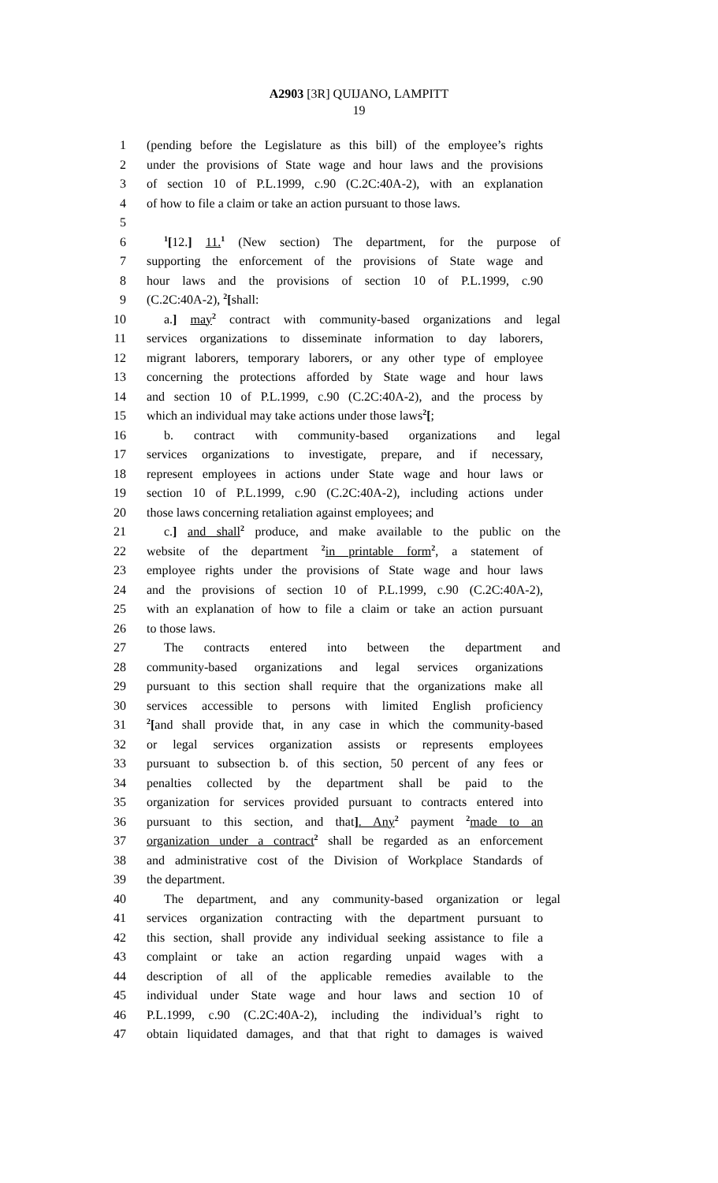A2903 [3R] QUIJANO, LAMPITT
19
1 (pending before the Legislature as this bill) of the employee’s rights
2 under the provisions of State wage and hour laws and the provisions
3 of section 10 of P.L.1999, c.90 (C.2C:40A-2), with an explanation
4 of how to file a claim or take an action pursuant to those laws.
5
6<sup>1</sup>[12.] 11.<sup>1</sup> (New section) The department, for the purpose of
7 supporting the enforcement of the provisions of State wage and
8 hour laws and the provisions of section 10 of P.L.1999, c.90
9 (C.2C:40A-2), <sup>2</sup>[shall:
10 a.] may<sup>2</sup> contract with community-based organizations and legal
11 services organizations to disseminate information to day laborers,
12 migrant laborers, temporary laborers, or any other type of employee
13 concerning the protections afforded by State wage and hour laws
14 and section 10 of P.L.1999, c.90 (C.2C:40A-2), and the process by
15 which an individual may take actions under those laws<sup>2</sup>[;
16 b. contract with community-based organizations and legal
17 services organizations to investigate, prepare, and if necessary,
18 represent employees in actions under State wage and hour laws or
19 section 10 of P.L.1999, c.90 (C.2C:40A-2), including actions under
20 those laws concerning retaliation against employees; and
21 c.] and shall<sup>2</sup> produce, and make available to the public on the
22 website of the department <sup>2</sup>in printable form<sup>2</sup>, a statement of
23 employee rights under the provisions of State wage and hour laws
24 and the provisions of section 10 of P.L.1999, c.90 (C.2C:40A-2),
25 with an explanation of how to file a claim or take an action pursuant
26 to those laws.
27 The contracts entered into between the department and
28 community-based organizations and legal services organizations
29 pursuant to this section shall require that the organizations make all
30 services accessible to persons with limited English proficiency
31<sup>2</sup>[and shall provide that, in any case in which the community-based
32 or legal services organization assists or represents employees
33 pursuant to subsection b. of this section, 50 percent of any fees or
34 penalties collected by the department shall be paid to the
35 organization for services provided pursuant to contracts entered into
36 pursuant to this section, and that]. Any<sup>2</sup> payment <sup>2</sup>made to an
37 organization under a contract<sup>2</sup> shall be regarded as an enforcement
38 and administrative cost of the Division of Workplace Standards of
39 the department.
40 The department, and any community-based organization or legal
41 services organization contracting with the department pursuant to
42 this section, shall provide any individual seeking assistance to file a
43 complaint or take an action regarding unpaid wages with a
44 description of all of the applicable remedies available to the
45 individual under State wage and hour laws and section 10 of
46 P.L.1999, c.90 (C.2C:40A-2), including the individual’s right to
47 obtain liquidated damages, and that that right to damages is waived